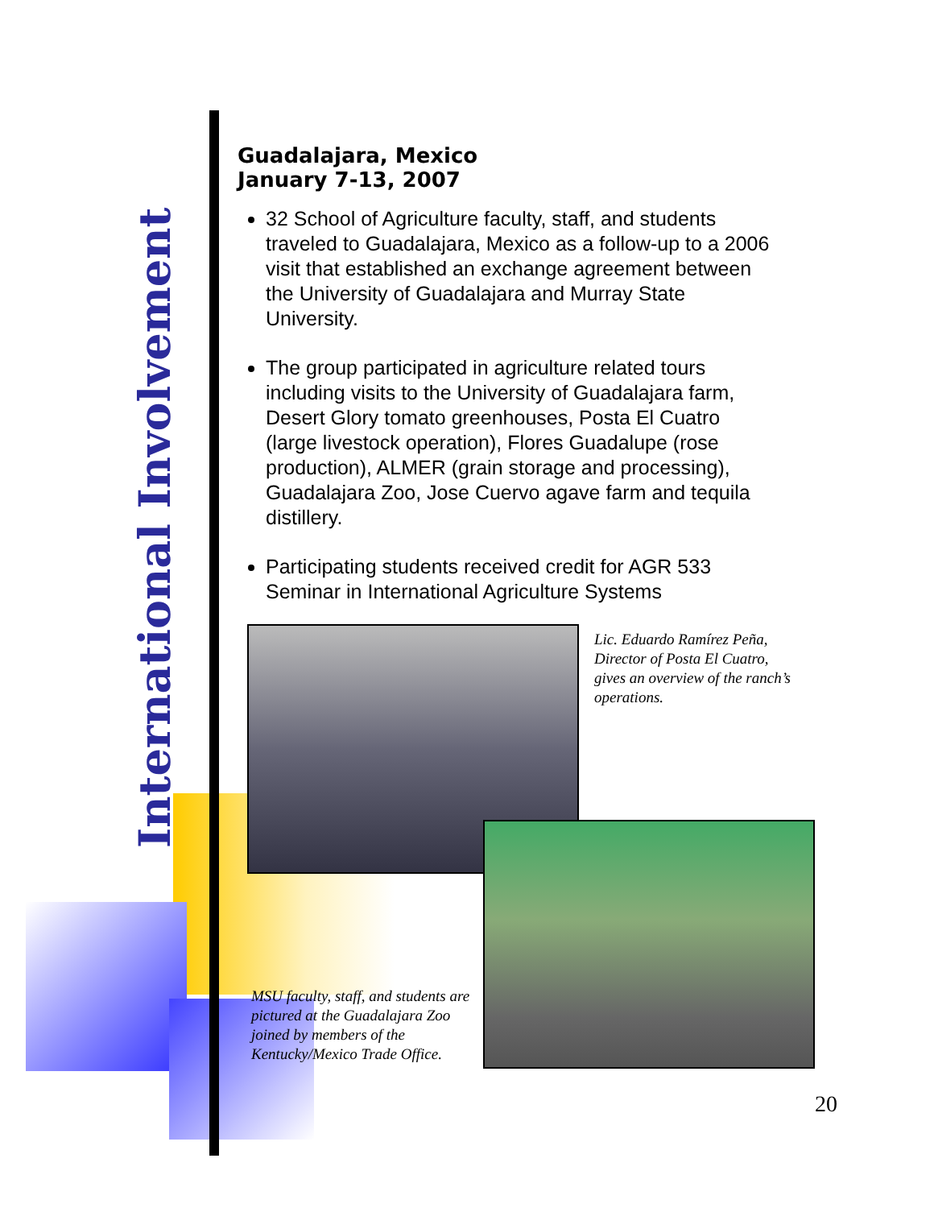International Involvement
Guadalajara, Mexico
January 7-13, 2007
32 School of Agriculture faculty, staff, and students traveled to Guadalajara, Mexico as a follow-up to a 2006 visit that established an exchange agreement between the University of Guadalajara and Murray State University.
The group participated in agriculture related tours including visits to the University of Guadalajara farm, Desert Glory tomato greenhouses, Posta El Cuatro (large livestock operation), Flores Guadalupe (rose production), ALMER (grain storage and processing), Guadalajara Zoo, Jose Cuervo agave farm and tequila distillery.
Participating students received credit for AGR 533 Seminar in International Agriculture Systems
Lic. Eduardo Ramírez Peña, Director of Posta El Cuatro, gives an overview of the ranch’s operations.
MSU faculty, staff, and students are pictured at the Guadalajara Zoo joined by members of the Kentucky/Mexico Trade Office.
20